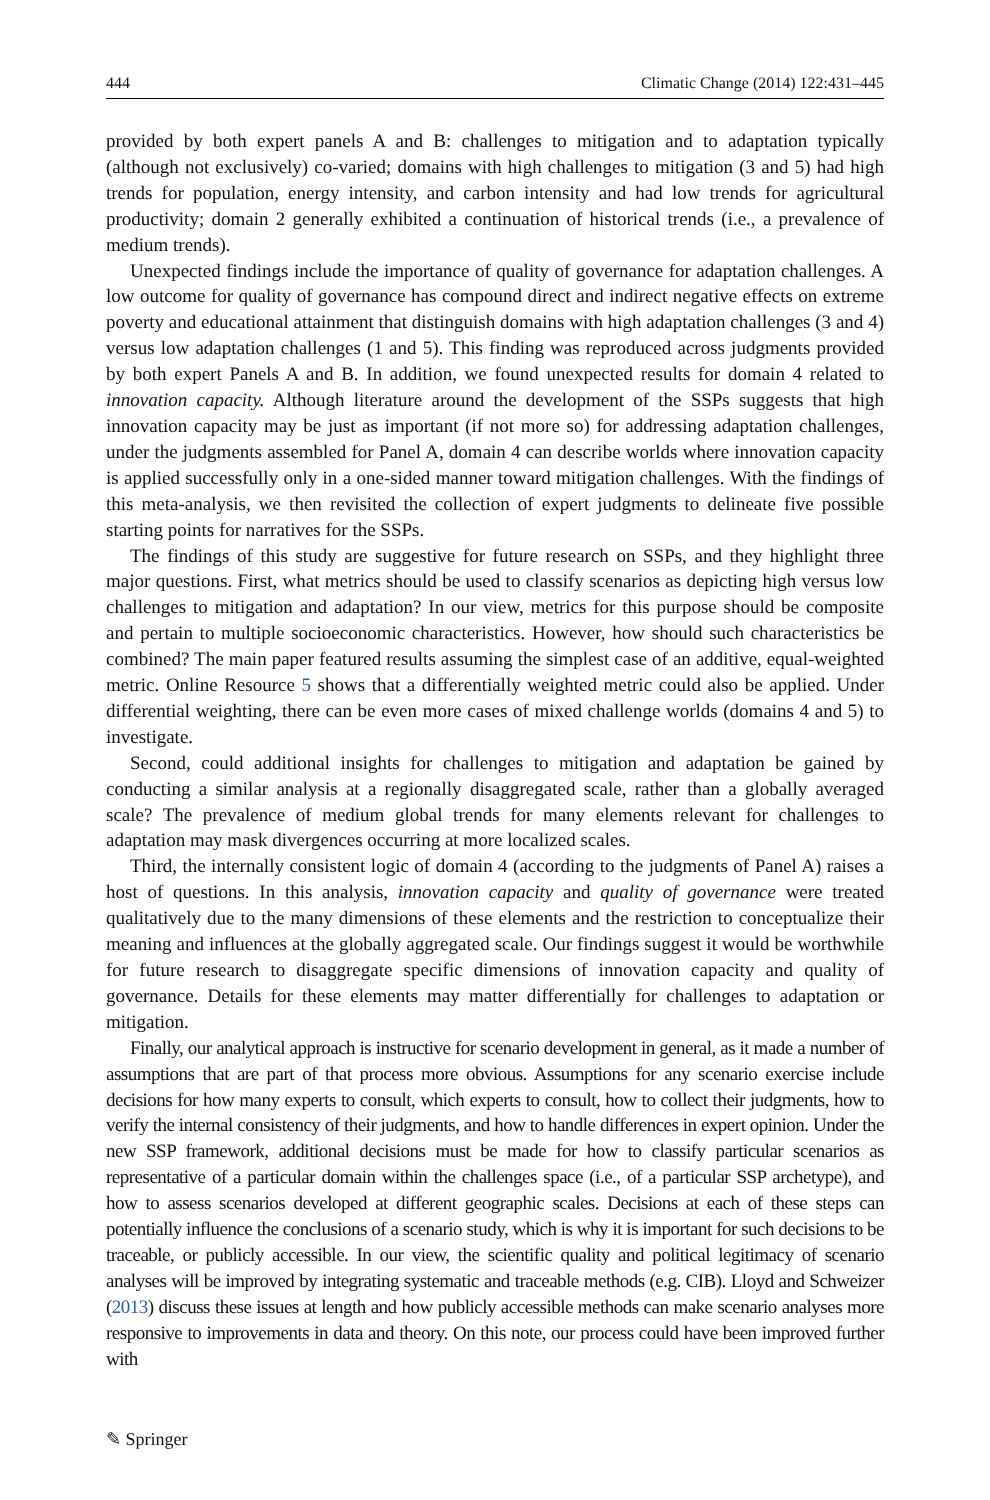444 Climatic Change (2014) 122:431–445
provided by both expert panels A and B: challenges to mitigation and to adaptation typically (although not exclusively) co-varied; domains with high challenges to mitigation (3 and 5) had high trends for population, energy intensity, and carbon intensity and had low trends for agricultural productivity; domain 2 generally exhibited a continuation of historical trends (i.e., a prevalence of medium trends).
Unexpected findings include the importance of quality of governance for adaptation challenges. A low outcome for quality of governance has compound direct and indirect negative effects on extreme poverty and educational attainment that distinguish domains with high adaptation challenges (3 and 4) versus low adaptation challenges (1 and 5). This finding was reproduced across judgments provided by both expert Panels A and B. In addition, we found unexpected results for domain 4 related to innovation capacity. Although literature around the development of the SSPs suggests that high innovation capacity may be just as important (if not more so) for addressing adaptation challenges, under the judgments assembled for Panel A, domain 4 can describe worlds where innovation capacity is applied successfully only in a one-sided manner toward mitigation challenges. With the findings of this meta-analysis, we then revisited the collection of expert judgments to delineate five possible starting points for narratives for the SSPs.
The findings of this study are suggestive for future research on SSPs, and they highlight three major questions. First, what metrics should be used to classify scenarios as depicting high versus low challenges to mitigation and adaptation? In our view, metrics for this purpose should be composite and pertain to multiple socioeconomic characteristics. However, how should such characteristics be combined? The main paper featured results assuming the simplest case of an additive, equal-weighted metric. Online Resource 5 shows that a differentially weighted metric could also be applied. Under differential weighting, there can be even more cases of mixed challenge worlds (domains 4 and 5) to investigate.
Second, could additional insights for challenges to mitigation and adaptation be gained by conducting a similar analysis at a regionally disaggregated scale, rather than a globally averaged scale? The prevalence of medium global trends for many elements relevant for challenges to adaptation may mask divergences occurring at more localized scales.
Third, the internally consistent logic of domain 4 (according to the judgments of Panel A) raises a host of questions. In this analysis, innovation capacity and quality of governance were treated qualitatively due to the many dimensions of these elements and the restriction to conceptualize their meaning and influences at the globally aggregated scale. Our findings suggest it would be worthwhile for future research to disaggregate specific dimensions of innovation capacity and quality of governance. Details for these elements may matter differentially for challenges to adaptation or mitigation.
Finally, our analytical approach is instructive for scenario development in general, as it made a number of assumptions that are part of that process more obvious. Assumptions for any scenario exercise include decisions for how many experts to consult, which experts to consult, how to collect their judgments, how to verify the internal consistency of their judgments, and how to handle differences in expert opinion. Under the new SSP framework, additional decisions must be made for how to classify particular scenarios as representative of a particular domain within the challenges space (i.e., of a particular SSP archetype), and how to assess scenarios developed at different geographic scales. Decisions at each of these steps can potentially influence the conclusions of a scenario study, which is why it is important for such decisions to be traceable, or publicly accessible. In our view, the scientific quality and political legitimacy of scenario analyses will be improved by integrating systematic and traceable methods (e.g. CIB). Lloyd and Schweizer (2013) discuss these issues at length and how publicly accessible methods can make scenario analyses more responsive to improvements in data and theory. On this note, our process could have been improved further with
✎ Springer